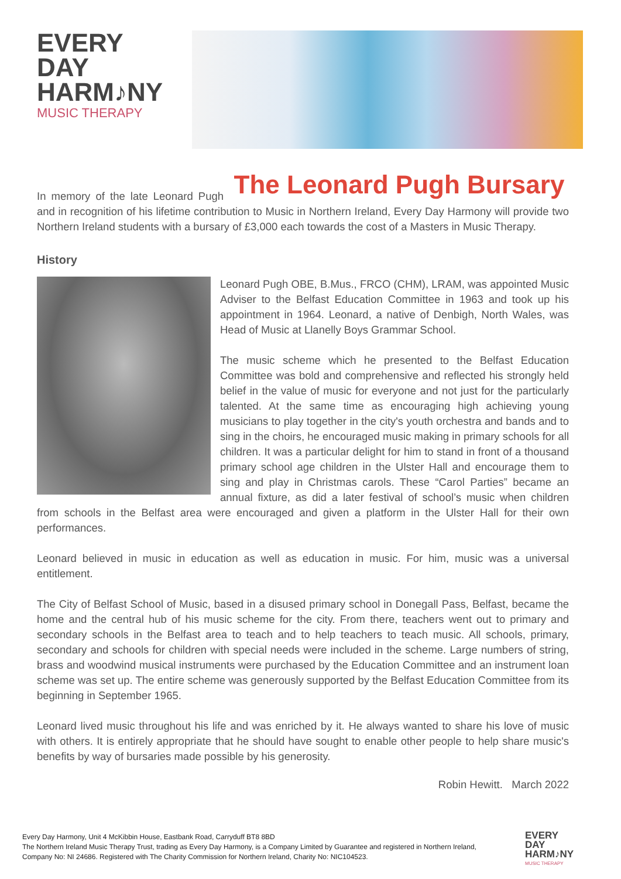EVERY
DAY
HARM♪NY
MUSIC THERAPY
The Leonard Pugh Bursary
In memory of the late Leonard Pugh and in recognition of his lifetime contribution to Music in Northern Ireland, Every Day Harmony will provide two Northern Ireland students with a bursary of £3,000 each towards the cost of a Masters in Music Therapy.
History
Leonard Pugh OBE, B.Mus., FRCO (CHM), LRAM, was appointed Music Adviser to the Belfast Education Committee in 1963 and took up his appointment in 1964. Leonard, a native of Denbigh, North Wales, was Head of Music at Llanelly Boys Grammar School.
The music scheme which he presented to the Belfast Education Committee was bold and comprehensive and reflected his strongly held belief in the value of music for everyone and not just for the particularly talented. At the same time as encouraging high achieving young musicians to play together in the city's youth orchestra and bands and to sing in the choirs, he encouraged music making in primary schools for all children. It was a particular delight for him to stand in front of a thousand primary school age children in the Ulster Hall and encourage them to sing and play in Christmas carols. These “Carol Parties” became an annual fixture, as did a later festival of school’s music when children from schools in the Belfast area were encouraged and given a platform in the Ulster Hall for their own performances.
Leonard believed in music in education as well as education in music. For him, music was a universal entitlement.
The City of Belfast School of Music, based in a disused primary school in Donegall Pass, Belfast, became the home and the central hub of his music scheme for the city. From there, teachers went out to primary and secondary schools in the Belfast area to teach and to help teachers to teach music. All schools, primary, secondary and schools for children with special needs were included in the scheme. Large numbers of string, brass and woodwind musical instruments were purchased by the Education Committee and an instrument loan scheme was set up. The entire scheme was generously supported by the Belfast Education Committee from its beginning in September 1965.
Leonard lived music throughout his life and was enriched by it. He always wanted to share his love of music with others. It is entirely appropriate that he should have sought to enable other people to help share music's benefits by way of bursaries made possible by his generosity.
Robin Hewitt. March 2022
Every Day Harmony, Unit 4 McKibbin House, Eastbank Road, Carryduff BT8 8BD
The Northern Ireland Music Therapy Trust, trading as Every Day Harmony, is a Company Limited by Guarantee and registered in Northern Ireland, Company No: NI 24686. Registered with The Charity Commission for Northern Ireland, Charity No: NIC104523.
EVERY
DAY
HARM♪NY
MUSIC THERAPY